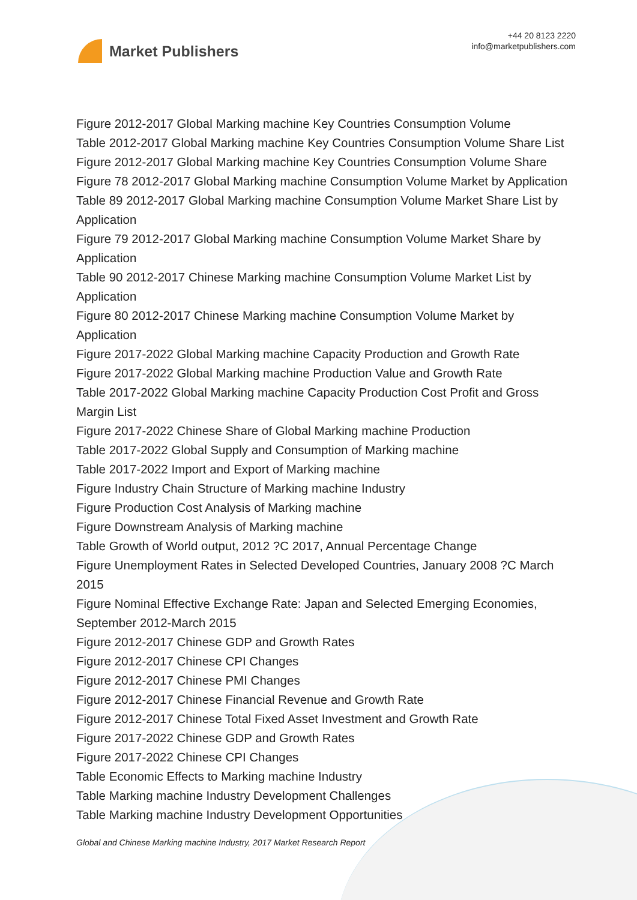Market Publishers
+44 20 8123 2220
info@marketpublishers.com
Figure 2012-2017 Global Marking machine Key Countries Consumption Volume
Table 2012-2017 Global Marking machine Key Countries Consumption Volume Share List
Figure 2012-2017 Global Marking machine Key Countries Consumption Volume Share
Figure 78 2012-2017 Global Marking machine Consumption Volume Market by Application
Table 89 2012-2017 Global Marking machine Consumption Volume Market Share List by Application
Figure 79 2012-2017 Global Marking machine Consumption Volume Market Share by Application
Table 90 2012-2017 Chinese Marking machine Consumption Volume Market List by Application
Figure 80 2012-2017 Chinese Marking machine Consumption Volume Market by Application
Figure 2017-2022 Global Marking machine Capacity Production and Growth Rate
Figure 2017-2022 Global Marking machine Production Value and Growth Rate
Table 2017-2022 Global Marking machine Capacity Production Cost Profit and Gross Margin List
Figure 2017-2022 Chinese Share of Global Marking machine Production
Table 2017-2022 Global Supply and Consumption of Marking machine
Table 2017-2022 Import and Export of Marking machine
Figure Industry Chain Structure of Marking machine Industry
Figure Production Cost Analysis of Marking machine
Figure Downstream Analysis of Marking machine
Table Growth of World output, 2012 ?C 2017, Annual Percentage Change
Figure Unemployment Rates in Selected Developed Countries, January 2008 ?C March 2015
Figure Nominal Effective Exchange Rate: Japan and Selected Emerging Economies, September 2012-March 2015
Figure 2012-2017 Chinese GDP and Growth Rates
Figure 2012-2017 Chinese CPI Changes
Figure 2012-2017 Chinese PMI Changes
Figure 2012-2017 Chinese Financial Revenue and Growth Rate
Figure 2012-2017 Chinese Total Fixed Asset Investment and Growth Rate
Figure 2017-2022 Chinese GDP and Growth Rates
Figure 2017-2022 Chinese CPI Changes
Table Economic Effects to Marking machine Industry
Table Marking machine Industry Development Challenges
Table Marking machine Industry Development Opportunities
Global and Chinese Marking machine Industry, 2017 Market Research Report